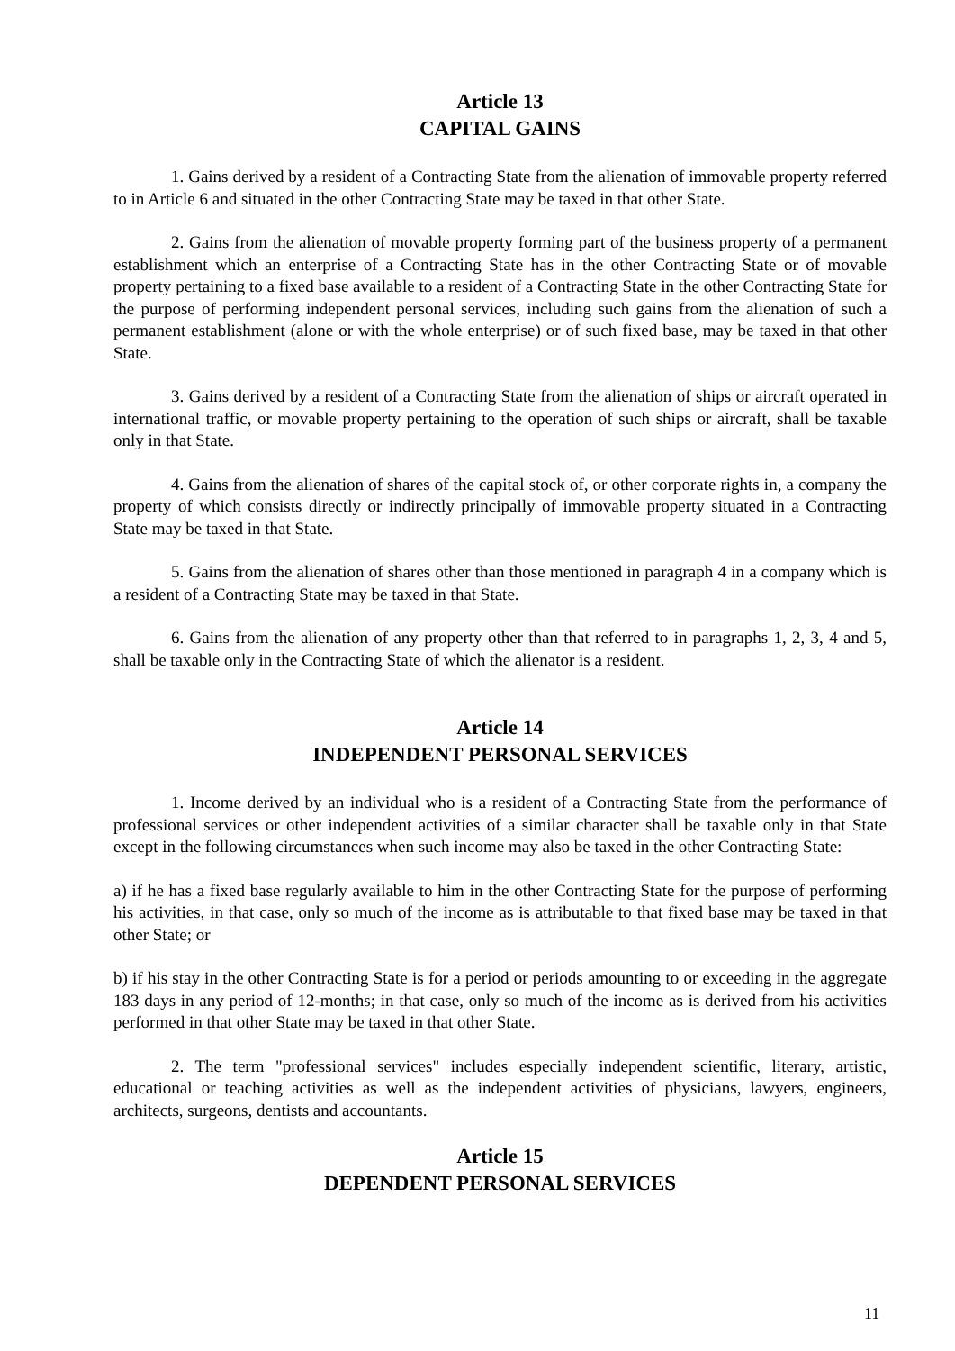Article 13
CAPITAL GAINS
1. Gains derived by a resident of a Contracting State from the alienation of immovable property referred to in Article 6 and situated in the other Contracting State may be taxed in that other State.
2. Gains from the alienation of movable property forming part of the business property of a permanent establishment which an enterprise of a Contracting State has in the other Contracting State or of movable property pertaining to a fixed base available to a resident of a Contracting State in the other Contracting State for the purpose of performing independent personal services, including such gains from the alienation of such a permanent establishment (alone or with the whole enterprise) or of such fixed base, may be taxed in that other State.
3. Gains derived by a resident of a Contracting State from the alienation of ships or aircraft operated in international traffic, or movable property pertaining to the operation of such ships or aircraft, shall be taxable only in that State.
4. Gains from the alienation of shares of the capital stock of, or other corporate rights in, a company the property of which consists directly or indirectly principally of immovable property situated in a Contracting State may be taxed in that State.
5. Gains from the alienation of shares other than those mentioned in paragraph 4 in a company which is a resident of a Contracting State may be taxed in that State.
6. Gains from the alienation of any property other than that referred to in paragraphs 1, 2, 3, 4 and 5, shall be taxable only in the Contracting State of which the alienator is a resident.
Article 14
INDEPENDENT PERSONAL SERVICES
1. Income derived by an individual who is a resident of a Contracting State from the performance of professional services or other independent activities of a similar character shall be taxable only in that State except in the following circumstances when such income may also be taxed in the other Contracting State:
a) if he has a fixed base regularly available to him in the other Contracting State for the purpose of performing his activities, in that case, only so much of the income as is attributable to that fixed base may be taxed in that other State; or
b) if his stay in the other Contracting State is for a period or periods amounting to or exceeding in the aggregate 183 days in any period of 12-months; in that case, only so much of the income as is derived from his activities performed in that other State may be taxed in that other State.
2. The term "professional services" includes especially independent scientific, literary, artistic, educational or teaching activities as well as the independent activities of physicians, lawyers, engineers, architects, surgeons, dentists and accountants.
Article 15
DEPENDENT PERSONAL SERVICES
11